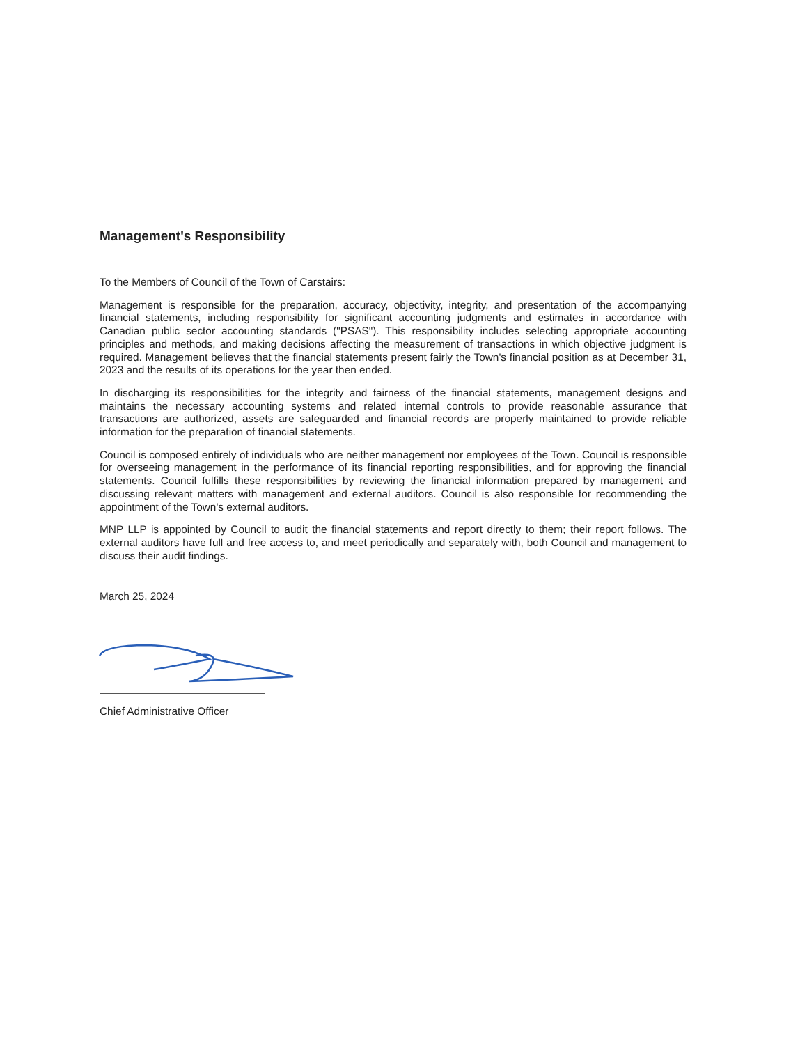Management's Responsibility
To the Members of Council of the Town of Carstairs:
Management is responsible for the preparation, accuracy, objectivity, integrity, and presentation of the accompanying financial statements, including responsibility for significant accounting judgments and estimates in accordance with Canadian public sector accounting standards ("PSAS"). This responsibility includes selecting appropriate accounting principles and methods, and making decisions affecting the measurement of transactions in which objective judgment is required. Management believes that the financial statements present fairly the Town's financial position as at December 31, 2023 and the results of its operations for the year then ended.
In discharging its responsibilities for the integrity and fairness of the financial statements, management designs and maintains the necessary accounting systems and related internal controls to provide reasonable assurance that transactions are authorized, assets are safeguarded and financial records are properly maintained to provide reliable information for the preparation of financial statements.
Council is composed entirely of individuals who are neither management nor employees of the Town. Council is responsible for overseeing management in the performance of its financial reporting responsibilities, and for approving the financial statements. Council fulfills these responsibilities by reviewing the financial information prepared by management and discussing relevant matters with management and external auditors. Council is also responsible for recommending the appointment of the Town's external auditors.
MNP LLP is appointed by Council to audit the financial statements and report directly to them; their report follows. The external auditors have full and free access to, and meet periodically and separately with, both Council and management to discuss their audit findings.
March 25, 2024
Chief Administrative Officer